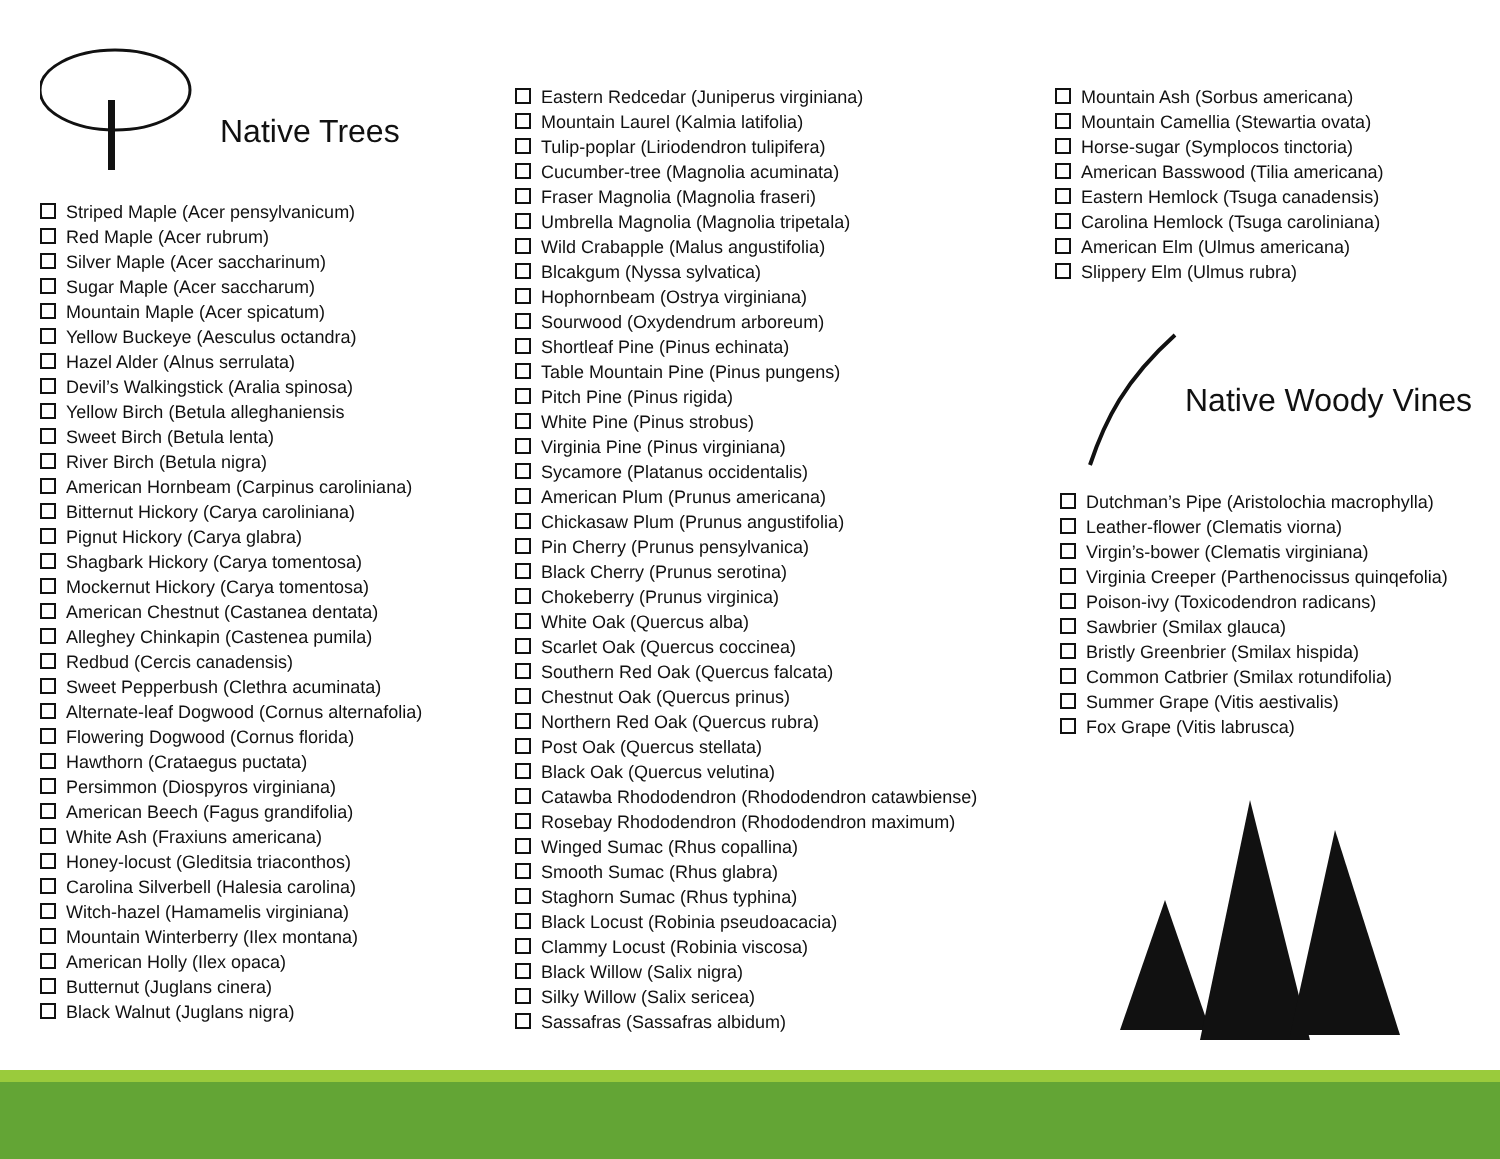Native Trees
Striped Maple (Acer pensylvanicum)
Red Maple (Acer rubrum)
Silver Maple (Acer saccharinum)
Sugar Maple (Acer saccharum)
Mountain Maple (Acer spicatum)
Yellow Buckeye (Aesculus octandra)
Hazel Alder (Alnus serrulata)
Devil’s Walkingstick (Aralia spinosa)
Yellow Birch (Betula alleghaniensis
Sweet Birch (Betula lenta)
River Birch (Betula nigra)
American Hornbeam (Carpinus caroliniana)
Bitternut Hickory (Carya caroliniana)
Pignut Hickory (Carya glabra)
Shagbark Hickory (Carya tomentosa)
Mockernut Hickory (Carya tomentosa)
American Chestnut (Castanea dentata)
Alleghey Chinkapin (Castenea pumila)
Redbud (Cercis canadensis)
Sweet Pepperbush (Clethra acuminata)
Alternate-leaf Dogwood (Cornus alternafolia)
Flowering Dogwood (Cornus florida)
Hawthorn (Crataegus puctata)
Persimmon (Diospyros virginiana)
American Beech (Fagus grandifolia)
White Ash (Fraxiuns americana)
Honey-locust (Gleditsia triaconthos)
Carolina Silverbell (Halesia carolina)
Witch-hazel (Hamamelis virginiana)
Mountain Winterberry (Ilex montana)
American Holly (Ilex opaca)
Butternut (Juglans cinera)
Black Walnut (Juglans nigra)
Eastern Redcedar (Juniperus virginiana)
Mountain Laurel (Kalmia latifolia)
Tulip-poplar (Liriodendron tulipifera)
Cucumber-tree (Magnolia acuminata)
Fraser Magnolia (Magnolia fraseri)
Umbrella Magnolia (Magnolia tripetala)
Wild Crabapple (Malus angustifolia)
Blcakgum (Nyssa sylvatica)
Hophornbeam (Ostrya virginiana)
Sourwood (Oxydendrum arboreum)
Shortleaf Pine (Pinus echinata)
Table Mountain Pine (Pinus pungens)
Pitch Pine (Pinus rigida)
White Pine (Pinus strobus)
Virginia Pine (Pinus virginiana)
Sycamore (Platanus occidentalis)
American Plum (Prunus americana)
Chickasaw Plum (Prunus angustifolia)
Pin Cherry (Prunus pensylvanica)
Black Cherry (Prunus serotina)
Chokeberry (Prunus virginica)
White Oak (Quercus alba)
Scarlet Oak (Quercus coccinea)
Southern Red Oak (Quercus falcata)
Chestnut Oak (Quercus prinus)
Northern Red Oak (Quercus rubra)
Post Oak (Quercus stellata)
Black Oak (Quercus velutina)
Catawba Rhododendron (Rhododendron catawbiense)
Rosebay Rhododendron (Rhododendron maximum)
Winged Sumac (Rhus copallina)
Smooth Sumac (Rhus glabra)
Staghorn Sumac (Rhus typhina)
Black Locust (Robinia pseudoacacia)
Clammy Locust (Robinia viscosa)
Black Willow (Salix nigra)
Silky Willow (Salix sericea)
Sassafras (Sassafras albidum)
Mountain Ash (Sorbus americana)
Mountain Camellia (Stewartia ovata)
Horse-sugar (Symplocos tinctoria)
American Basswood (Tilia americana)
Eastern Hemlock (Tsuga canadensis)
Carolina Hemlock (Tsuga caroliniana)
American Elm (Ulmus americana)
Slippery Elm (Ulmus rubra)
Native Woody Vines
Dutchman’s Pipe (Aristolochia macrophylla)
Leather-flower (Clematis viorna)
Virgin’s-bower (Clematis virginiana)
Virginia Creeper (Parthenocissus quinqefolia)
Poison-ivy (Toxicodendron radicans)
Sawbrier (Smilax glauca)
Bristly Greenbrier (Smilax hispida)
Common Catbrier (Smilax rotundifolia)
Summer Grape (Vitis aestivalis)
Fox Grape (Vitis labrusca)